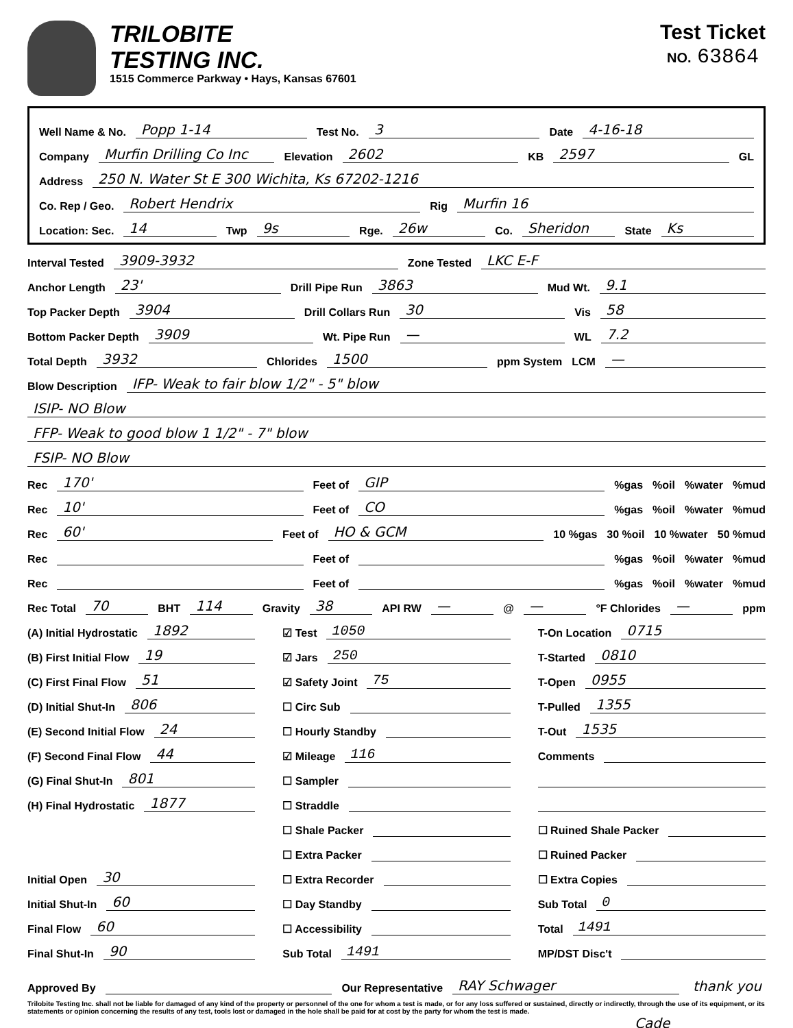TRILOBITE
TESTING INC.
1515 Commerce Parkway • Hays, Kansas 67601
Test Ticket
NO. 63864
Well Name & No. Popp 1-14 Test No. 3 Date 4-16-18
Company Murfin Drilling Co Inc Elevation 2602 KB 2597 GL
Address 250 N. Water St E 300 Wichita, Ks 67202-1216
Co. Rep / Geo. Robert Hendrix Rig Murfin 16
Location: Sec. 14 Twp 9s Rge. 26w Co. Sheridon State Ks
Interval Tested 3909-3932 Zone Tested LKC E-F
Anchor Length 23' Drill Pipe Run 3863 Mud Wt. 9.1
Top Packer Depth 3904 Drill Collars Run 30 Vis 58
Bottom Packer Depth 3909 Wt. Pipe Run — WL 7.2
Total Depth 3932 Chlorides 1500 ppm System LCM —
Blow Description IFP- Weak to fair blow 1/2" - 5" blow
ISIP- NO Blow
FFP- Weak to good blow 1 1/2" - 7" blow
FSIP- NO Blow
Rec 170' Feet of GIP%gas%oil%water%mud
Rec 10' Feet of CO%gas%oil%water%mud
Rec 60' Feet of HO & GCM 10 %gas 30 %oil 10 %water 50 %mud
Rec Feet of %gas%oil%water%mud
Rec Feet of %gas%oil%water%mud
Rec Total 70 BHT 114 Gravity 38 API RW — @ — °F Chlorides — ppm
(A) Initial Hydrostatic 1892
(B) First Initial Flow 19
(C) First Final Flow 51
(D) Initial Shut-In 806
(E) Second Initial Flow 24
(F) Second Final Flow 44
(G) Final Shut-In 801
(H) Final Hydrostatic 1877
Initial Open 30
Initial Shut-In 60
Final Flow 60
Final Shut-In 90
☑ Test 1050
☑ Jars 250
☑ Safety Joint 75
☐ Circ Sub
☐ Hourly Standby
☑ Mileage 116
☐ Sampler
☐ Straddle
☐ Shale Packer
☐ Extra Packer
☐ Extra Recorder
☐ Day Standby
☐ Accessibility
Sub Total 1491
T-On Location 0715
T-Started 0810
T-Open 0955
T-Pulled 1355
T-Out 1535
Comments
☐ Ruined Shale Packer
☐ Ruined Packer
☐ Extra Copies
Sub Total 0
Total 1491
MP/DST Disc't
Approved By Our Representative RAY Schwager thank you
Trilobite Testing Inc. shall not be liable for damaged of any kind of the property or personnel of the one for whom a test is made, or for any loss suffered or sustained, directly or indirectly, through the use of its equipment, or its statements or opinion concerning the results of any test, tools lost or damaged in the hole shall be paid for at cost by the party for whom the test is made.
Cade